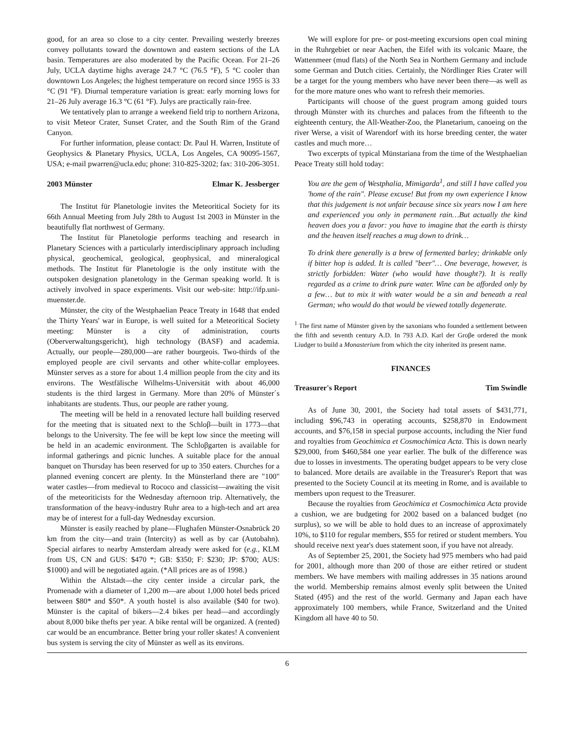good, for an area so close to a city center. Prevailing westerly breezes convey pollutants toward the downtown and eastern sections of the LA basin. Temperatures are also moderated by the Pacific Ocean. For 21–26 July, UCLA daytime highs average 24.7 °C (76.5 °F), 5 °C cooler than downtown Los Angeles; the highest temperature on record since 1955 is 33 °C (91 °F). Diurnal temperature variation is great: early morning lows for 21–26 July average 16.3 °C (61 °F). Julys are practically rain-free.
We tentatively plan to arrange a weekend field trip to northern Arizona, to visit Meteor Crater, Sunset Crater, and the South Rim of the Grand Canyon.
For further information, please contact: Dr. Paul H. Warren, Institute of Geophysics & Planetary Physics, UCLA, Los Angeles, CA 90095-1567, USA; e-mail pwarren@ucla.edu; phone: 310-825-3202; fax: 310-206-3051.
2003 Münster Elmar K. Jessberger
The Institut für Planetologie invites the Meteoritical Society for its 66th Annual Meeting from July 28th to August 1st 2003 in Münster in the beautifully flat northwest of Germany.
The Institut für Planetologie performs teaching and research in Planetary Sciences with a particularly interdisciplinary approach including physical, geochemical, geological, geophysical, and mineralogical methods. The Institut für Planetologie is the only institute with the outspoken designation planetology in the German speaking world. It is actively involved in space experiments. Visit our web-site: http://ifp.uni-muenster.de.
Münster, the city of the Westphaelian Peace Treaty in 1648 that ended the Thirty Years' war in Europe, is well suited for a Meteoritical Society meeting: Münster is a city of administration, courts (Oberverwaltungsgericht), high technology (BASF) and academia. Actually, our people—280,000—are rather bourgeois. Two-thirds of the employed people are civil servants and other white-collar employees. Münster serves as a store for about 1.4 million people from the city and its environs. The Westfälische Wilhelms-Universität with about 46,000 students is the third largest in Germany. More than 20% of Münster´s inhabitants are students. Thus, our people are rather young.
The meeting will be held in a renovated lecture hall building reserved for the meeting that is situated next to the Schloβ—built in 1773—that belongs to the University. The fee will be kept low since the meeting will be held in an academic environment. The Schloβgarten is available for informal gatherings and picnic lunches. A suitable place for the annual banquet on Thursday has been reserved for up to 350 eaters. Churches for a planned evening concert are plenty. In the Münsterland there are "100" water castles—from medieval to Rococo and classicist—awaiting the visit of the meteoriticists for the Wednesday afternoon trip. Alternatively, the transformation of the heavy-industry Ruhr area to a high-tech and art area may be of interest for a full-day Wednesday excursion.
Münster is easily reached by plane—Flughafen Münster-Osnabrück 20 km from the city—and train (Intercity) as well as by car (Autobahn). Special airfares to nearby Amsterdam already were asked for (e.g., KLM from US, CN and GUS: $470 *; GB: $350; F: $230; JP: $700; AUS: $1000) and will be negotiated again. (*All prices are as of 1998.)
Within the Altstadt—the city center inside a circular park, the Promenade with a diameter of 1,200 m—are about 1,000 hotel beds priced between $80* and $50*. A youth hostel is also available ($40 for two). Münster is the capital of bikers—2.4 bikes per head—and accordingly about 8,000 bike thefts per year. A bike rental will be organized. A (rented) car would be an encumbrance. Better bring your roller skates! A convenient bus system is serving the city of Münster as well as its environs.
We will explore for pre- or post-meeting excursions open coal mining in the Ruhrgebiet or near Aachen, the Eifel with its volcanic Maare, the Wattenmeer (mud flats) of the North Sea in Northern Germany and include some German and Dutch cities. Certainly, the Nördlinger Ries Crater will be a target for the young members who have never been there—as well as for the more mature ones who want to refresh their memories.
Participants will choose of the guest program among guided tours through Münster with its churches and palaces from the fifteenth to the eighteenth century, the All-Weather-Zoo, the Planetarium, canoeing on the river Werse, a visit of Warendorf with its horse breeding center, the water castles and much more…
Two excerpts of typical Münstariana from the time of the Westphaelian Peace Treaty still hold today:
You are the gem of Westphalia, Mimigarda<sup>1</sup>, and still I have called you 'home of the rain". Please excuse! But from my own experience I know that this judgement is not unfair because since six years now I am here and experienced you only in permanent rain…But actually the kind heaven does you a favor: you have to imagine that the earth is thirsty and the heaven itself reaches a mug down to drink…
To drink there generally is a brew of fermented barley; drinkable only if bitter hop is added. It is called "beer"… One beverage, however, is strictly forbidden: Water (who would have thought?). It is really regarded as a crime to drink pure water. Wine can be afforded only by a few… but to mix it with water would be a sin and beneath a real German; who would do that would be viewed totally degenerate.
<sup>1</sup> The first name of Münster given by the saxonians who founded a settlement between the fifth and seventh century A.D. In 793 A.D. Karl der Groβe ordered the monk Liudger to build a Monasterium from which the city inherited its present name.
FINANCES
Treasurer's Report Tim Swindle
As of June 30, 2001, the Society had total assets of $431,771, including $96,743 in operating accounts, $258,870 in Endowment accounts, and $76,158 in special purpose accounts, including the Nier fund and royalties from Geochimica et Cosmochimica Acta. This is down nearly $29,000, from $460,584 one year earlier. The bulk of the difference was due to losses in investments. The operating budget appears to be very close to balanced. More details are available in the Treasurer's Report that was presented to the Society Council at its meeting in Rome, and is available to members upon request to the Treasurer.
Because the royalties from Geochimica et Cosmochimica Acta provide a cushion, we are budgeting for 2002 based on a balanced budget (no surplus), so we will be able to hold dues to an increase of approximately 10%, to $110 for regular members, $55 for retired or student members. You should receive next year's dues statement soon, if you have not already.
As of September 25, 2001, the Society had 975 members who had paid for 2001, although more than 200 of those are either retired or student members. We have members with mailing addresses in 35 nations around the world. Membership remains almost evenly split between the United Stated (495) and the rest of the world. Germany and Japan each have approximately 100 members, while France, Switzerland and the United Kingdom all have 40 to 50.
6